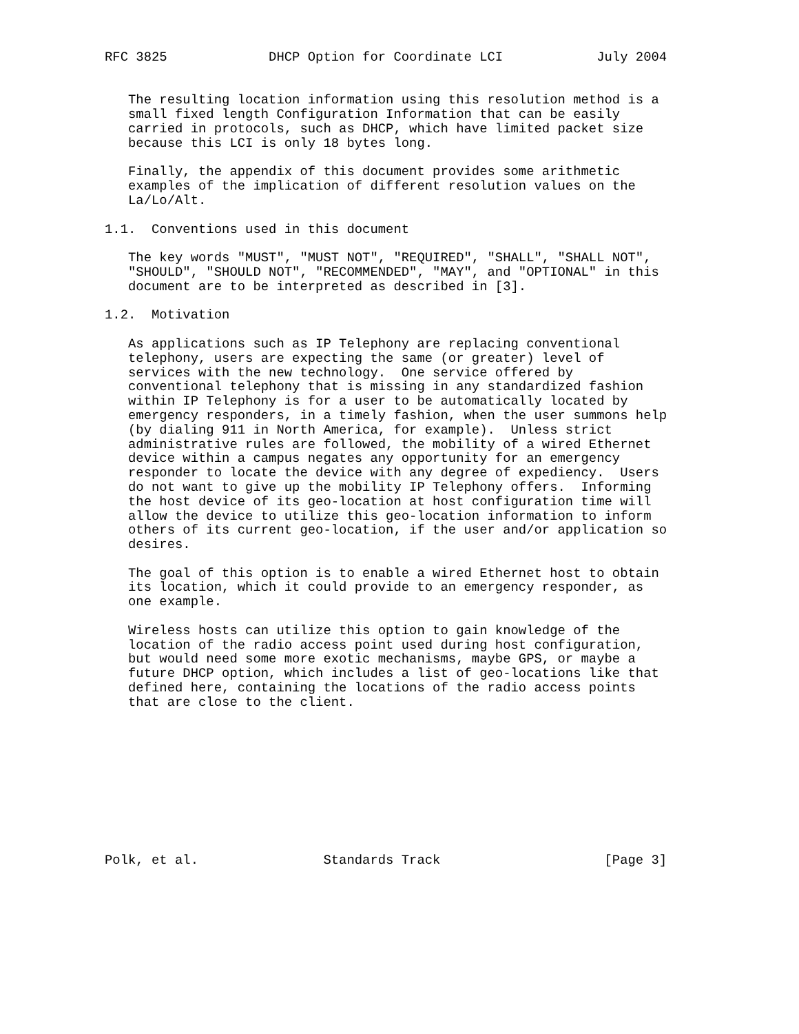RFC 3825             DHCP Option for Coordinate LCI            July 2004


   The resulting location information using this resolution method is a
   small fixed length Configuration Information that can be easily
   carried in protocols, such as DHCP, which have limited packet size
   because this LCI is only 18 bytes long.

   Finally, the appendix of this document provides some arithmetic
   examples of the implication of different resolution values on the
   La/Lo/Alt.

1.1.  Conventions used in this document

   The key words "MUST", "MUST NOT", "REQUIRED", "SHALL", "SHALL NOT",
   "SHOULD", "SHOULD NOT", "RECOMMENDED", "MAY", and "OPTIONAL" in this
   document are to be interpreted as described in [3].

1.2.  Motivation

   As applications such as IP Telephony are replacing conventional
   telephony, users are expecting the same (or greater) level of
   services with the new technology.  One service offered by
   conventional telephony that is missing in any standardized fashion
   within IP Telephony is for a user to be automatically located by
   emergency responders, in a timely fashion, when the user summons help
   (by dialing 911 in North America, for example).  Unless strict
   administrative rules are followed, the mobility of a wired Ethernet
   device within a campus negates any opportunity for an emergency
   responder to locate the device with any degree of expediency.  Users
   do not want to give up the mobility IP Telephony offers.  Informing
   the host device of its geo-location at host configuration time will
   allow the device to utilize this geo-location information to inform
   others of its current geo-location, if the user and/or application so
   desires.

   The goal of this option is to enable a wired Ethernet host to obtain
   its location, which it could provide to an emergency responder, as
   one example.

   Wireless hosts can utilize this option to gain knowledge of the
   location of the radio access point used during host configuration,
   but would need some more exotic mechanisms, maybe GPS, or maybe a
   future DHCP option, which includes a list of geo-locations like that
   defined here, containing the locations of the radio access points
   that are close to the client.










Polk, et al.                Standards Track                     [Page 3]